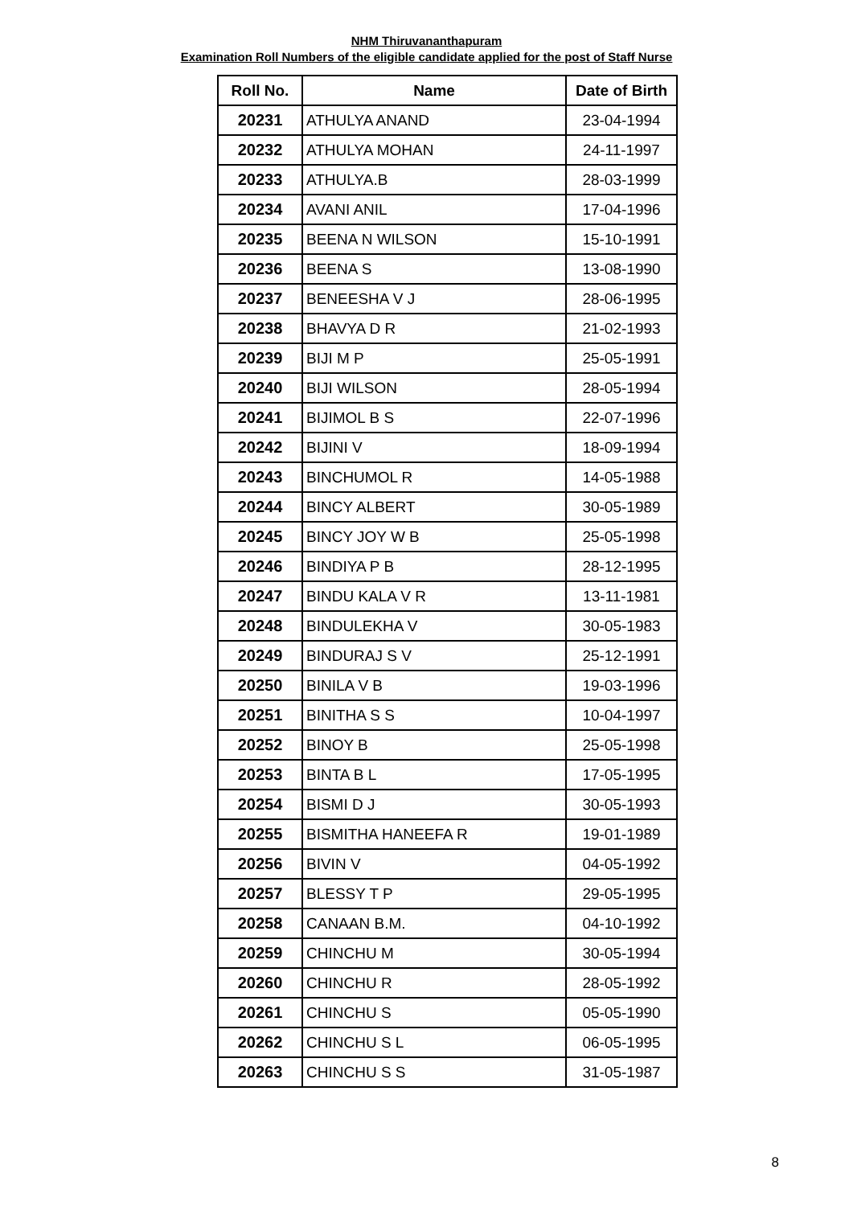NHM Thiruvananthapuram
Examination Roll Numbers of the eligible candidate applied for the post of Staff Nurse
| Roll No. | Name | Date of Birth |
| --- | --- | --- |
| 20231 | ATHULYA ANAND | 23-04-1994 |
| 20232 | ATHULYA MOHAN | 24-11-1997 |
| 20233 | ATHULYA.B | 28-03-1999 |
| 20234 | AVANI ANIL | 17-04-1996 |
| 20235 | BEENA N WILSON | 15-10-1991 |
| 20236 | BEENA S | 13-08-1990 |
| 20237 | BENEESHA V J | 28-06-1995 |
| 20238 | BHAVYA D R | 21-02-1993 |
| 20239 | BIJI M P | 25-05-1991 |
| 20240 | BIJI WILSON | 28-05-1994 |
| 20241 | BIJIMOL B S | 22-07-1996 |
| 20242 | BIJINI V | 18-09-1994 |
| 20243 | BINCHUMOL R | 14-05-1988 |
| 20244 | BINCY ALBERT | 30-05-1989 |
| 20245 | BINCY JOY W B | 25-05-1998 |
| 20246 | BINDIYA P B | 28-12-1995 |
| 20247 | BINDU KALA V R | 13-11-1981 |
| 20248 | BINDULEKHA V | 30-05-1983 |
| 20249 | BINDURAJ S V | 25-12-1991 |
| 20250 | BINILA V B | 19-03-1996 |
| 20251 | BINITHA S S | 10-04-1997 |
| 20252 | BINOY B | 25-05-1998 |
| 20253 | BINTA B L | 17-05-1995 |
| 20254 | BISMI D J | 30-05-1993 |
| 20255 | BISMITHA HANEEFA R | 19-01-1989 |
| 20256 | BIVIN V | 04-05-1992 |
| 20257 | BLESSY T P | 29-05-1995 |
| 20258 | CANAAN B.M. | 04-10-1992 |
| 20259 | CHINCHU M | 30-05-1994 |
| 20260 | CHINCHU R | 28-05-1992 |
| 20261 | CHINCHU S | 05-05-1990 |
| 20262 | CHINCHU S L | 06-05-1995 |
| 20263 | CHINCHU S S | 31-05-1987 |
8